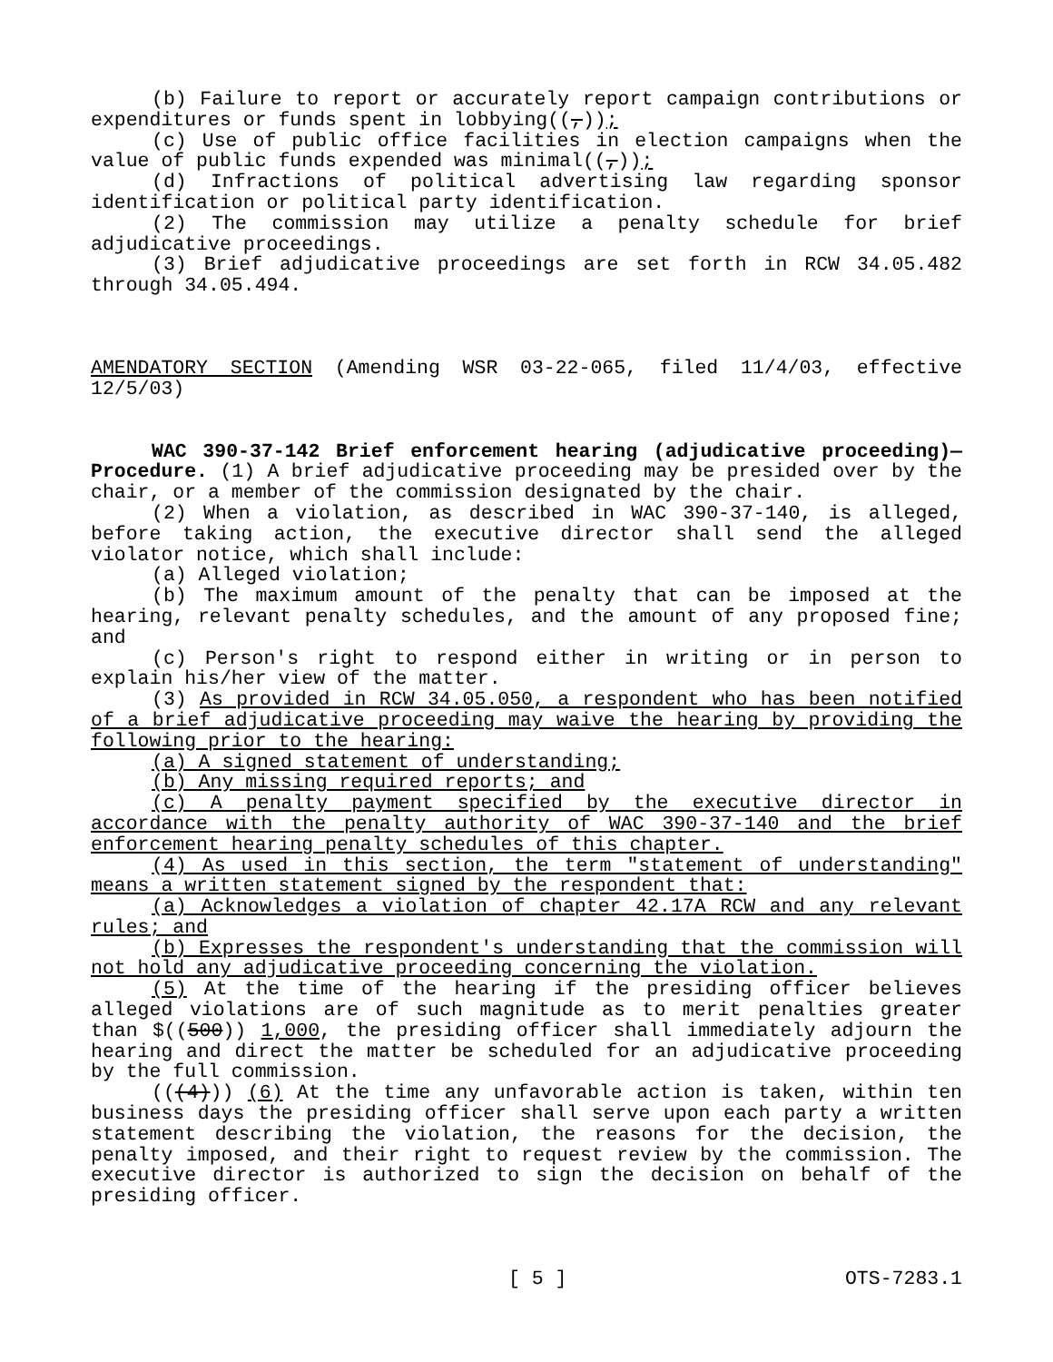(b) Failure to report or accurately report campaign contributions or expenditures or funds spent in lobbying((,));
(c) Use of public office facilities in election campaigns when the value of public funds expended was minimal((,));
(d) Infractions of political advertising law regarding sponsor identification or political party identification.
(2) The commission may utilize a penalty schedule for brief adjudicative proceedings.
(3) Brief adjudicative proceedings are set forth in RCW 34.05.482 through 34.05.494.
AMENDATORY SECTION (Amending WSR 03-22-065, filed 11/4/03, effective 12/5/03)
WAC 390-37-142 Brief enforcement hearing (adjudicative proceeding)—Procedure. (1) A brief adjudicative proceeding may be presided over by the chair, or a member of the commission designated by the chair.
(2) When a violation, as described in WAC 390-37-140, is alleged, before taking action, the executive director shall send the alleged violator notice, which shall include:
(a) Alleged violation;
(b) The maximum amount of the penalty that can be imposed at the hearing, relevant penalty schedules, and the amount of any proposed fine; and
(c) Person's right to respond either in writing or in person to explain his/her view of the matter.
(3) As provided in RCW 34.05.050, a respondent who has been notified of a brief adjudicative proceeding may waive the hearing by providing the following prior to the hearing:
(a) A signed statement of understanding;
(b) Any missing required reports; and
(c) A penalty payment specified by the executive director in accordance with the penalty authority of WAC 390-37-140 and the brief enforcement hearing penalty schedules of this chapter.
(4) As used in this section, the term "statement of understanding" means a written statement signed by the respondent that:
(a) Acknowledges a violation of chapter 42.17A RCW and any relevant rules; and
(b) Expresses the respondent's understanding that the commission will not hold any adjudicative proceeding concerning the violation.
(5) At the time of the hearing if the presiding officer believes alleged violations are of such magnitude as to merit penalties greater than $((500)) 1,000, the presiding officer shall immediately adjourn the hearing and direct the matter be scheduled for an adjudicative proceeding by the full commission.
(((4))) (6) At the time any unfavorable action is taken, within ten business days the presiding officer shall serve upon each party a written statement describing the violation, the reasons for the decision, the penalty imposed, and their right to request review by the commission. The executive director is authorized to sign the decision on behalf of the presiding officer.
[ 5 ] OTS-7283.1